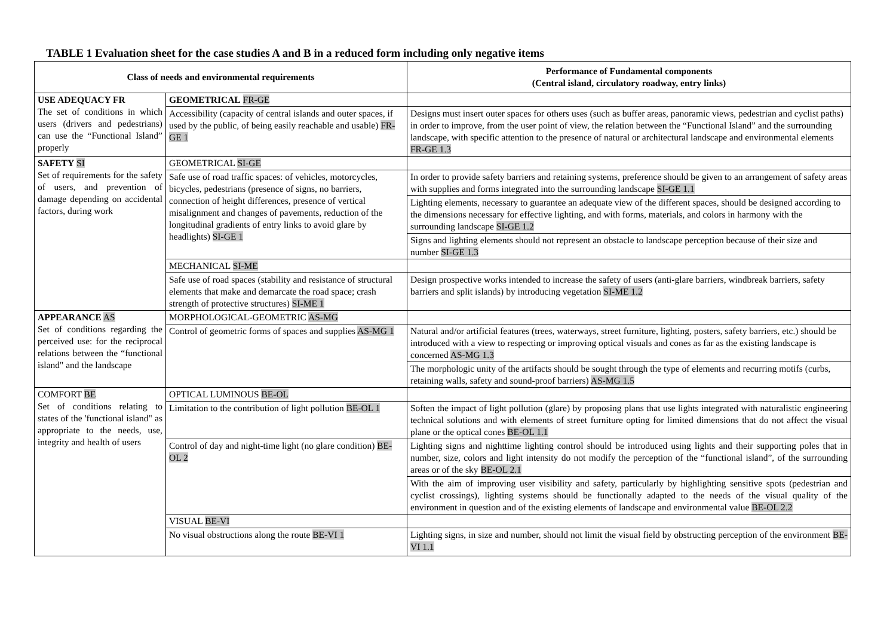TABLE 1 Evaluation sheet for the case studies A and B in a reduced form including only negative items
| Class of needs and environmental requirements | | Performance of Fundamental components (Central island, circulatory roadway, entry links) |
| --- | --- | --- |
| USE ADEQUACY FR The set of conditions in which users (drivers and pedestrians) can use the “Functional Island” properly | GEOMETRICAL FR-GE | |
| | Accessibility (capacity of central islands and outer spaces, if used by the public, of being easily reachable and usable) FR-GE 1 | Designs must insert outer spaces for others uses (such as buffer areas, panoramic views, pedestrian and cyclist paths) in order to improve, from the user point of view, the relation between the “Functional Island” and the surrounding landscape, with specific attention to the presence of natural or architectural landscape and environmental elements FR-GE 1.3 |
| SAFETY SI Set of requirements for the safety of users, and prevention of damage depending on accidental factors, during work | GEOMETRICAL SI-GE | |
| | Safe use of road traffic spaces: of vehicles, motorcycles, bicycles, pedestrians (presence of signs, no barriers, connection of height differences, presence of vertical misalignment and changes of pavements, reduction of the longitudinal gradients of entry links to avoid glare by headlights) SI-GE 1 | In order to provide safety barriers and retaining systems, preference should be given to an arrangement of safety areas with supplies and forms integrated into the surrounding landscape SI-GE 1.1 |
| | | Lighting elements, necessary to guarantee an adequate view of the different spaces, should be designed according to the dimensions necessary for effective lighting, and with forms, materials, and colors in harmony with the surrounding landscape SI-GE 1.2 |
| | | Signs and lighting elements should not represent an obstacle to landscape perception because of their size and number SI-GE 1.3 |
| | MECHANICAL SI-ME | |
| | Safe use of road spaces (stability and resistance of structural elements that make and demarcate the road space; crash strength of protective structures) SI-ME 1 | Design prospective works intended to increase the safety of users (anti-glare barriers, windbreak barriers, safety barriers and split islands) by introducing vegetation SI-ME 1.2 |
| APPEARANCE AS Set of conditions regarding the perceived use: for the reciprocal relations between the “functional island" and the landscape | MORPHOLOGICAL-GEOMETRIC AS-MG | |
| | Control of geometric forms of spaces and supplies AS-MG 1 | Natural and/or artificial features (trees, waterways, street furniture, lighting, posters, safety barriers, etc.) should be introduced with a view to respecting or improving optical visuals and cones as far as the existing landscape is concerned AS-MG 1.3 |
| | | The morphologic unity of the artifacts should be sought through the type of elements and recurring motifs (curbs, retaining walls, safety and sound-proof barriers) AS-MG 1.5 |
| COMFORT BE Set of conditions relating to states of the 'functional island" as appropriate to the needs, use, integrity and health of users | OPTICAL LUMINOUS BE-OL | |
| | Limitation to the contribution of light pollution BE-OL 1 | Soften the impact of light pollution (glare) by proposing plans that use lights integrated with naturalistic engineering technical solutions and with elements of street furniture opting for limited dimensions that do not affect the visual plane or the optical cones BE-OL 1.1 |
| | Control of day and night-time light (no glare condition) BE-OL 2 | Lighting signs and nighttime lighting control should be introduced using lights and their supporting poles that in number, size, colors and light intensity do not modify the perception of the “functional island”, of the surrounding areas or of the sky BE-OL 2.1 |
| | | With the aim of improving user visibility and safety, particularly by highlighting sensitive spots (pedestrian and cyclist crossings), lighting systems should be functionally adapted to the needs of the visual quality of the environment in question and of the existing elements of landscape and environmental value BE-OL 2.2 |
| | VISUAL BE-VI | |
| | No visual obstructions along the route BE-VI 1 | Lighting signs, in size and number, should not limit the visual field by obstructing perception of the environment BE-VI 1.1 |